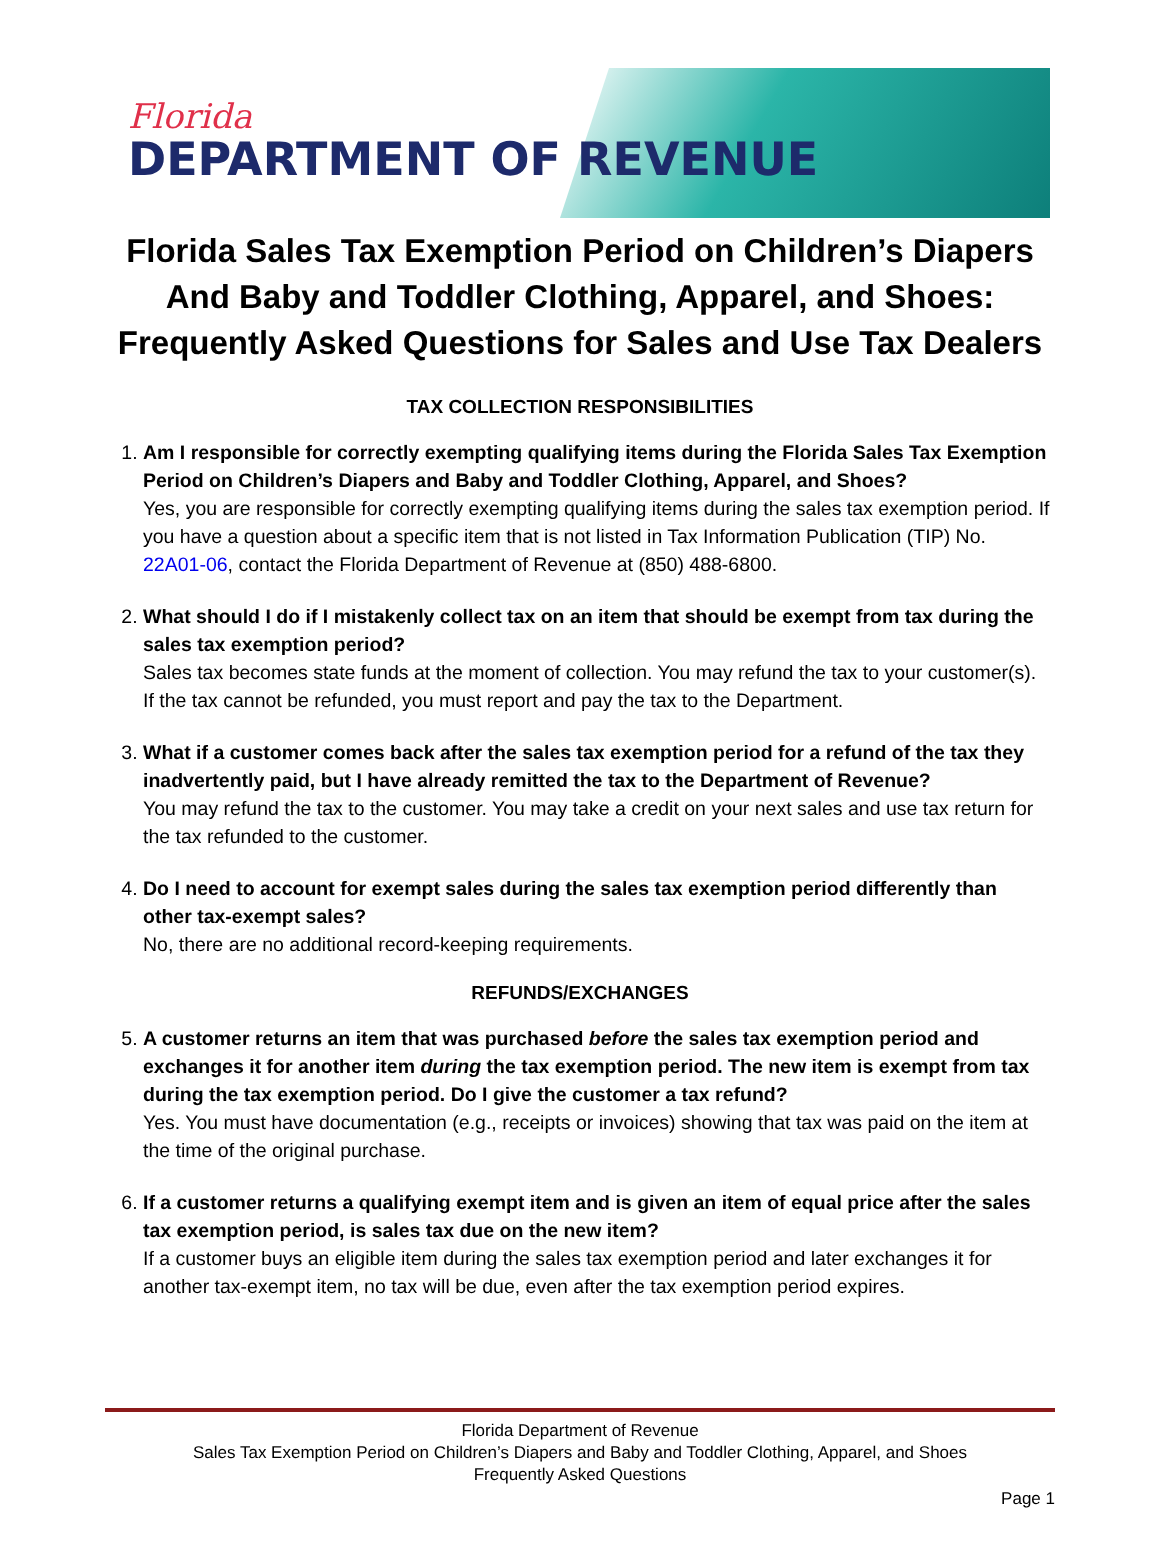Florida
DEPARTMENT OF REVENUE
Florida Sales Tax Exemption Period on Children’s Diapers And Baby and Toddler Clothing, Apparel, and Shoes: Frequently Asked Questions for Sales and Use Tax Dealers
TAX COLLECTION RESPONSIBILITIES
1. Am I responsible for correctly exempting qualifying items during the Florida Sales Tax Exemption Period on Children’s Diapers and Baby and Toddler Clothing, Apparel, and Shoes?
Yes, you are responsible for correctly exempting qualifying items during the sales tax exemption period. If you have a question about a specific item that is not listed in Tax Information Publication (TIP) No. 22A01-06, contact the Florida Department of Revenue at (850) 488-6800.
2. What should I do if I mistakenly collect tax on an item that should be exempt from tax during the sales tax exemption period?
Sales tax becomes state funds at the moment of collection. You may refund the tax to your customer(s). If the tax cannot be refunded, you must report and pay the tax to the Department.
3. What if a customer comes back after the sales tax exemption period for a refund of the tax they inadvertently paid, but I have already remitted the tax to the Department of Revenue?
You may refund the tax to the customer. You may take a credit on your next sales and use tax return for the tax refunded to the customer.
4. Do I need to account for exempt sales during the sales tax exemption period differently than other tax-exempt sales?
No, there are no additional record-keeping requirements.
REFUNDS/EXCHANGES
5. A customer returns an item that was purchased before the sales tax exemption period and exchanges it for another item during the tax exemption period. The new item is exempt from tax during the tax exemption period. Do I give the customer a tax refund?
Yes. You must have documentation (e.g., receipts or invoices) showing that tax was paid on the item at the time of the original purchase.
6. If a customer returns a qualifying exempt item and is given an item of equal price after the sales tax exemption period, is sales tax due on the new item?
If a customer buys an eligible item during the sales tax exemption period and later exchanges it for another tax-exempt item, no tax will be due, even after the tax exemption period expires.
Florida Department of Revenue
Sales Tax Exemption Period on Children’s Diapers and Baby and Toddler Clothing, Apparel, and Shoes
Frequently Asked Questions
Page 1